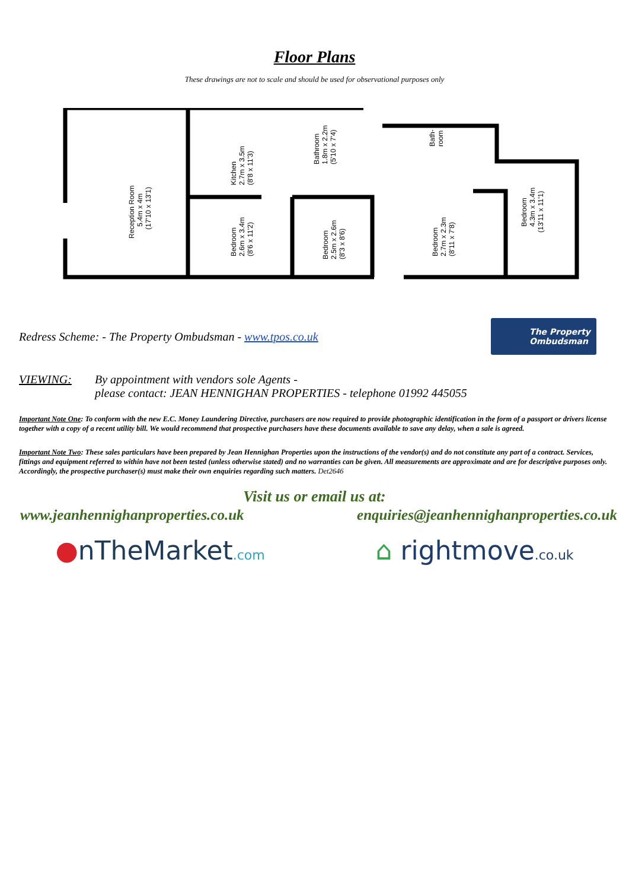Floor Plans
These drawings are not to scale and should be used for observational purposes only
Reception Room
5.4m x 4m
(17'10 x 13'1)
Kitchen
2.7m x 3.5m
(8'8 x 11'3)
Bathroom
1.8m x 2.2m
(5'10 x 7'4)
Bath-
room
Bedroom
2.6m x 3.4m
(8'6 x 11'2)
Bedroom
2.5m x 2.6m
(8'3 x 8'6)
Bedroom
2.7m x 2.3m
(8'11 x 7'8)
Bedroom
4.3m x 3.4m
(13'11 x 11'1)
Redress Scheme: - The Property Ombudsman - www.tpos.co.uk
The Property
Ombudsman
VIEWING: By appointment with vendors sole Agents -
please contact: JEAN HENNIGHAN PROPERTIES - telephone 01992 445055
Important Note One: To conform with the new E.C. Money Laundering Directive, purchasers are now required to provide photographic identification in the form of a passport or drivers license together with a copy of a recent utility bill. We would recommend that prospective purchasers have these documents available to save any delay, when a sale is agreed.
Important Note Two: These sales particulars have been prepared by Jean Hennighan Properties upon the instructions of the vendor(s) and do not constitute any part of a contract. Services, fittings and equipment referred to within have not been tested (unless otherwise stated) and no warranties can be given. All measurements are approximate and are for descriptive purposes only. Accordingly, the prospective purchaser(s) must make their own enquiries regarding such matters. Det2646
Visit us or email us at:
www.jeanhennighanproperties.co.uk enquiries@jeanhennighanproperties.co.uk
●nTheMarket.com ⌂ rightmove.co.uk